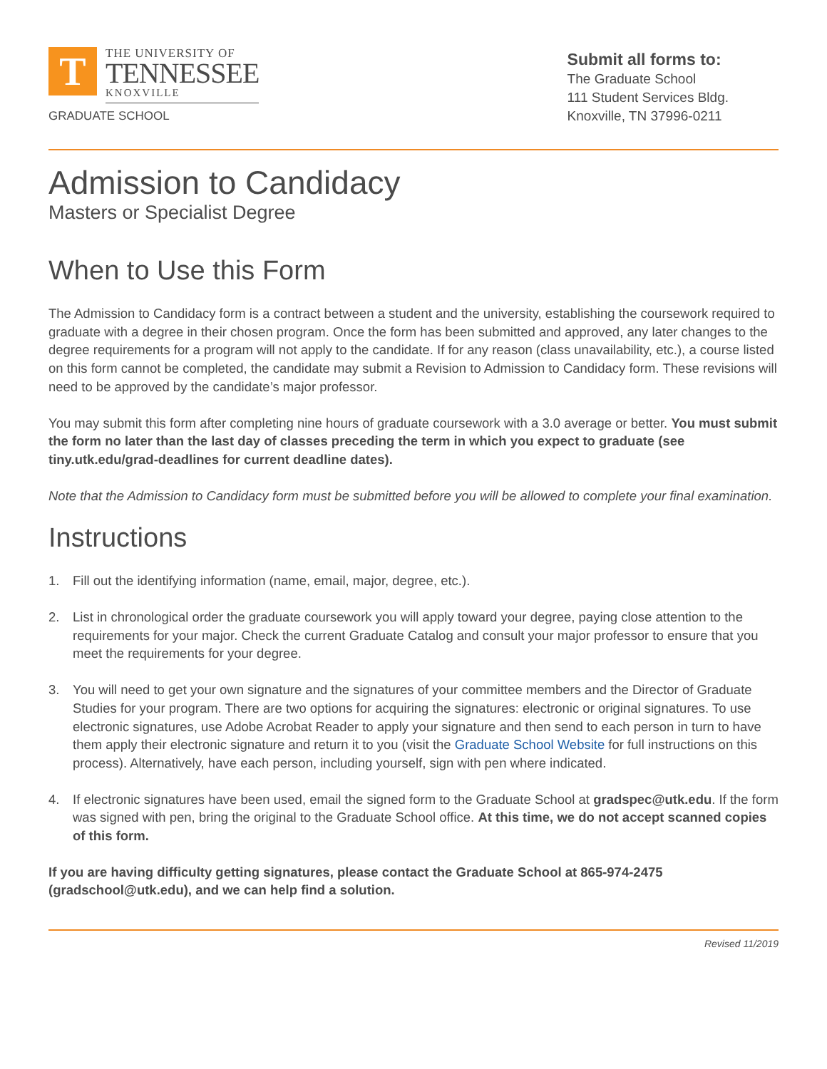T
THE UNIVERSITY OF
TENNESSEE
KNOXVILLE
GRADUATE SCHOOL
Submit all forms to:
The Graduate School
111 Student Services Bldg.
Knoxville, TN 37996-0211
Admission to Candidacy
Masters or Specialist Degree
When to Use this Form
The Admission to Candidacy form is a contract between a student and the university, establishing the coursework required to graduate with a degree in their chosen program. Once the form has been submitted and approved, any later changes to the degree requirements for a program will not apply to the candidate. If for any reason (class unavailability, etc.), a course listed on this form cannot be completed, the candidate may submit a Revision to Admission to Candidacy form. These revisions will need to be approved by the candidate’s major professor.
You may submit this form after completing nine hours of graduate coursework with a 3.0 average or better. You must submit the form no later than the last day of classes preceding the term in which you expect to graduate (see tiny.utk.edu/grad-deadlines for current deadline dates).
Note that the Admission to Candidacy form must be submitted before you will be allowed to complete your final examination.
Instructions
1. Fill out the identifying information (name, email, major, degree, etc.).
2. List in chronological order the graduate coursework you will apply toward your degree, paying close attention to the requirements for your major. Check the current Graduate Catalog and consult your major professor to ensure that you meet the requirements for your degree.
3. You will need to get your own signature and the signatures of your committee members and the Director of Graduate Studies for your program. There are two options for acquiring the signatures: electronic or original signatures. To use electronic signatures, use Adobe Acrobat Reader to apply your signature and then send to each person in turn to have them apply their electronic signature and return it to you (visit the Graduate School Website for full instructions on this process). Alternatively, have each person, including yourself, sign with pen where indicated.
4. If electronic signatures have been used, email the signed form to the Graduate School at gradspec@utk.edu. If the form was signed with pen, bring the original to the Graduate School office. At this time, we do not accept scanned copies of this form.
If you are having difficulty getting signatures, please contact the Graduate School at 865-974-2475 (gradschool@utk.edu), and we can help find a solution.
Revised 11/2019